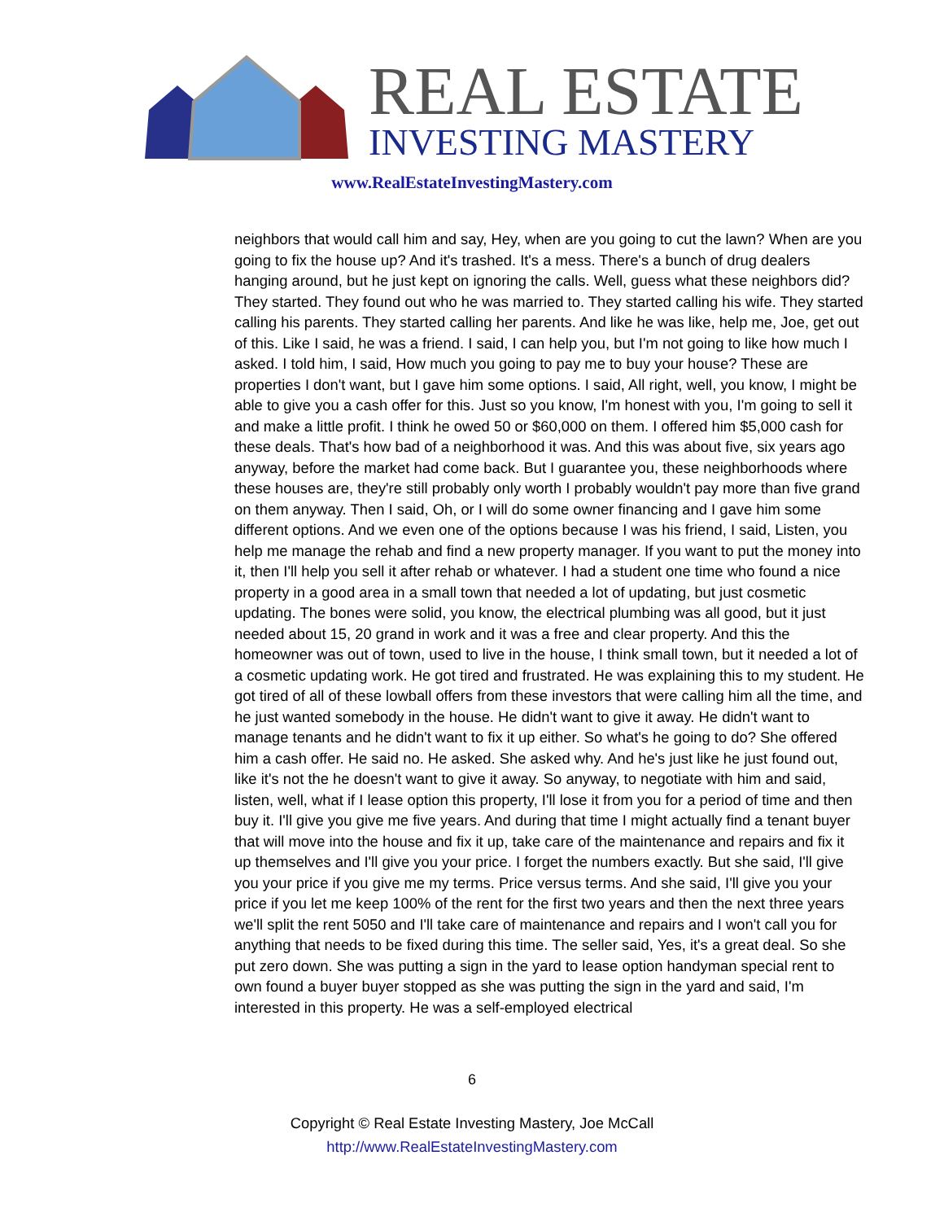REAL ESTATE
INVESTING MASTERY
www.RealEstateInvestingMastery.com
neighbors that would call him and say, Hey, when are you going to cut the lawn? When are you going to fix the house up? And it's trashed. It's a mess. There's a bunch of drug dealers hanging around, but he just kept on ignoring the calls. Well, guess what these neighbors did? They started. They found out who he was married to. They started calling his wife. They started calling his parents. They started calling her parents. And like he was like, help me, Joe, get out of this. Like I said, he was a friend. I said, I can help you, but I'm not going to like how much I asked. I told him, I said, How much you going to pay me to buy your house? These are properties I don't want, but I gave him some options. I said, All right, well, you know, I might be able to give you a cash offer for this. Just so you know, I'm honest with you, I'm going to sell it and make a little profit. I think he owed 50 or $60,000 on them. I offered him $5,000 cash for these deals. That's how bad of a neighborhood it was. And this was about five, six years ago anyway, before the market had come back. But I guarantee you, these neighborhoods where these houses are, they're still probably only worth I probably wouldn't pay more than five grand on them anyway. Then I said, Oh, or I will do some owner financing and I gave him some different options. And we even one of the options because I was his friend, I said, Listen, you help me manage the rehab and find a new property manager. If you want to put the money into it, then I'll help you sell it after rehab or whatever. I had a student one time who found a nice property in a good area in a small town that needed a lot of updating, but just cosmetic updating. The bones were solid, you know, the electrical plumbing was all good, but it just needed about 15, 20 grand in work and it was a free and clear property. And this the homeowner was out of town, used to live in the house, I think small town, but it needed a lot of a cosmetic updating work. He got tired and frustrated. He was explaining this to my student. He got tired of all of these lowball offers from these investors that were calling him all the time, and he just wanted somebody in the house. He didn't want to give it away. He didn't want to manage tenants and he didn't want to fix it up either. So what's he going to do? She offered him a cash offer. He said no. He asked. She asked why. And he's just like he just found out, like it's not the he doesn't want to give it away. So anyway, to negotiate with him and said, listen, well, what if I lease option this property, I'll lose it from you for a period of time and then buy it. I'll give you give me five years. And during that time I might actually find a tenant buyer that will move into the house and fix it up, take care of the maintenance and repairs and fix it up themselves and I'll give you your price. I forget the numbers exactly. But she said, I'll give you your price if you give me my terms. Price versus terms. And she said, I'll give you your price if you let me keep 100% of the rent for the first two years and then the next three years we'll split the rent 5050 and I'll take care of maintenance and repairs and I won't call you for anything that needs to be fixed during this time. The seller said, Yes, it's a great deal. So she put zero down. She was putting a sign in the yard to lease option handyman special rent to own found a buyer buyer stopped as she was putting the sign in the yard and said, I'm interested in this property. He was a self-employed electrical
6
Copyright © Real Estate Investing Mastery, Joe McCall
http://www.RealEstateInvestingMastery.com